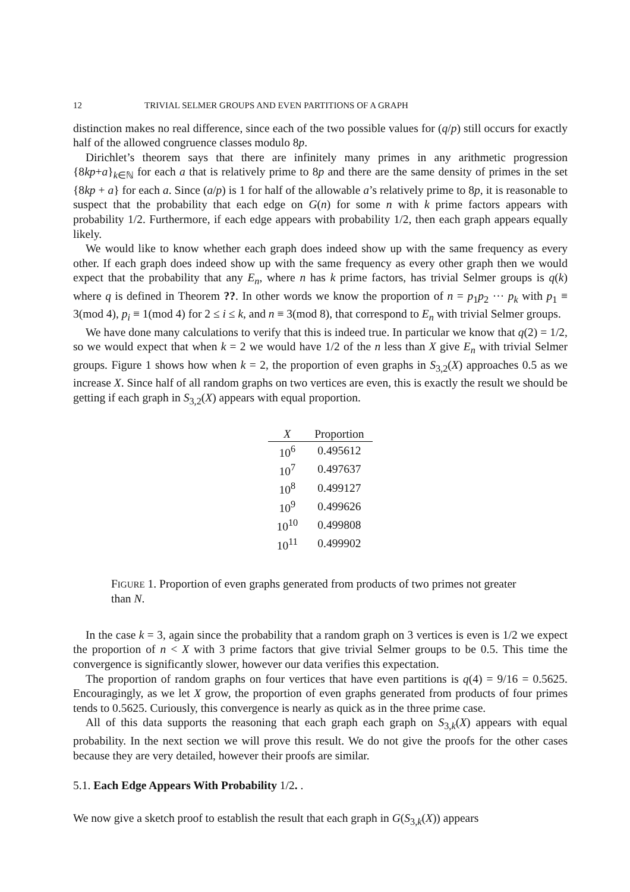12 TRIVIAL SELMER GROUPS AND EVEN PARTITIONS OF A GRAPH
distinction makes no real difference, since each of the two possible values for (q/p) still occurs for exactly half of the allowed congruence classes modulo 8p.
Dirichlet’s theorem says that there are infinitely many primes in any arithmetic progression {8kp+a}<sub>k∈ℕ</sub> for each a that is relatively prime to 8p and there are the same density of primes in the set {8kp + a} for each a. Since (a/p) is 1 for half of the allowable a’s relatively prime to 8p, it is reasonable to suspect that the probability that each edge on G(n) for some n with k prime factors appears with probability 1/2. Furthermore, if each edge appears with probability 1/2, then each graph appears equally likely.
We would like to know whether each graph does indeed show up with the same frequency as every other. If each graph does indeed show up with the same frequency as every other graph then we would expect that the probability that any E<sub>n</sub>, where n has k prime factors, has trivial Selmer groups is q(k) where q is defined in Theorem ??. In other words we know the proportion of n = p<sub>1</sub>p<sub>2</sub> ··· p<sub>k</sub> with p<sub>1</sub> ≡ 3(mod 4), p<sub>i</sub> ≡ 1(mod 4) for 2 ≤ i ≤ k, and n ≡ 3(mod 8), that correspond to E<sub>n</sub> with trivial Selmer groups.
We have done many calculations to verify that this is indeed true. In particular we know that q(2) = 1/2, so we would expect that when k = 2 we would have 1/2 of the n less than X give E<sub>n</sub> with trivial Selmer groups. Figure 1 shows how when k = 2, the proportion of even graphs in S<sub>3,2</sub>(X) approaches 0.5 as we increase X. Since half of all random graphs on two vertices are even, this is exactly the result we should be getting if each graph in S<sub>3,2</sub>(X) appears with equal proportion.
| X | Proportion |
| --- | --- |
| 10<sup>6</sup> | 0.495612 |
| 10<sup>7</sup> | 0.497637 |
| 10<sup>8</sup> | 0.499127 |
| 10<sup>9</sup> | 0.499626 |
| 10<sup>10</sup> | 0.499808 |
| 10<sup>11</sup> | 0.499902 |
FIGURE 1. Proportion of even graphs generated from products of two primes not greater than N.
In the case k = 3, again since the probability that a random graph on 3 vertices is even is 1/2 we expect the proportion of n < X with 3 prime factors that give trivial Selmer groups to be 0.5. This time the convergence is significantly slower, however our data verifies this expectation.
The proportion of random graphs on four vertices that have even partitions is q(4) = 9/16 = 0.5625. Encouragingly, as we let X grow, the proportion of even graphs generated from products of four primes tends to 0.5625. Curiously, this convergence is nearly as quick as in the three prime case.
All of this data supports the reasoning that each graph each graph on S<sub>3,k</sub>(X) appears with equal probability. In the next section we will prove this result. We do not give the proofs for the other cases because they are very detailed, however their proofs are similar.
5.1. Each Edge Appears With Probability 1/2. .
We now give a sketch proof to establish the result that each graph in G(S<sub>3,k</sub>(X)) appears